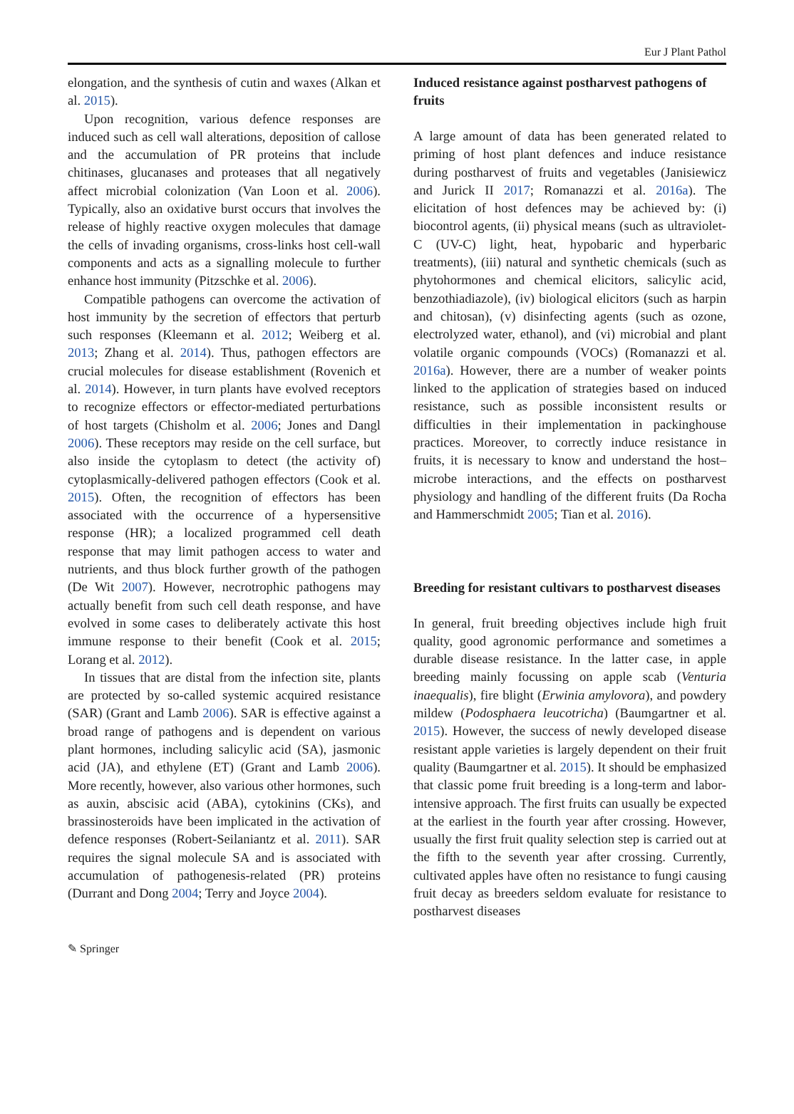Eur J Plant Pathol
elongation, and the synthesis of cutin and waxes (Alkan et al. 2015).
Upon recognition, various defence responses are induced such as cell wall alterations, deposition of callose and the accumulation of PR proteins that include chitinases, glucanases and proteases that all negatively affect microbial colonization (Van Loon et al. 2006). Typically, also an oxidative burst occurs that involves the release of highly reactive oxygen molecules that damage the cells of invading organisms, cross-links host cell-wall components and acts as a signalling molecule to further enhance host immunity (Pitzschke et al. 2006).
Compatible pathogens can overcome the activation of host immunity by the secretion of effectors that perturb such responses (Kleemann et al. 2012; Weiberg et al. 2013; Zhang et al. 2014). Thus, pathogen effectors are crucial molecules for disease establishment (Rovenich et al. 2014). However, in turn plants have evolved receptors to recognize effectors or effector-mediated perturbations of host targets (Chisholm et al. 2006; Jones and Dangl 2006). These receptors may reside on the cell surface, but also inside the cytoplasm to detect (the activity of) cytoplasmically-delivered pathogen effectors (Cook et al. 2015). Often, the recognition of effectors has been associated with the occurrence of a hypersensitive response (HR); a localized programmed cell death response that may limit pathogen access to water and nutrients, and thus block further growth of the pathogen (De Wit 2007). However, necrotrophic pathogens may actually benefit from such cell death response, and have evolved in some cases to deliberately activate this host immune response to their benefit (Cook et al. 2015; Lorang et al. 2012).
In tissues that are distal from the infection site, plants are protected by so-called systemic acquired resistance (SAR) (Grant and Lamb 2006). SAR is effective against a broad range of pathogens and is dependent on various plant hormones, including salicylic acid (SA), jasmonic acid (JA), and ethylene (ET) (Grant and Lamb 2006). More recently, however, also various other hormones, such as auxin, abscisic acid (ABA), cytokinins (CKs), and brassinosteroids have been implicated in the activation of defence responses (Robert-Seilaniantz et al. 2011). SAR requires the signal molecule SA and is associated with accumulation of pathogenesis-related (PR) proteins (Durrant and Dong 2004; Terry and Joyce 2004).
Induced resistance against postharvest pathogens of fruits
A large amount of data has been generated related to priming of host plant defences and induce resistance during postharvest of fruits and vegetables (Janisiewicz and Jurick II 2017; Romanazzi et al. 2016a). The elicitation of host defences may be achieved by: (i) biocontrol agents, (ii) physical means (such as ultraviolet-C (UV-C) light, heat, hypobaric and hyperbaric treatments), (iii) natural and synthetic chemicals (such as phytohormones and chemical elicitors, salicylic acid, benzothiadiazole), (iv) biological elicitors (such as harpin and chitosan), (v) disinfecting agents (such as ozone, electrolyzed water, ethanol), and (vi) microbial and plant volatile organic compounds (VOCs) (Romanazzi et al. 2016a). However, there are a number of weaker points linked to the application of strategies based on induced resistance, such as possible inconsistent results or difficulties in their implementation in packinghouse practices. Moreover, to correctly induce resistance in fruits, it is necessary to know and understand the host–microbe interactions, and the effects on postharvest physiology and handling of the different fruits (Da Rocha and Hammerschmidt 2005; Tian et al. 2016).
Breeding for resistant cultivars to postharvest diseases
In general, fruit breeding objectives include high fruit quality, good agronomic performance and sometimes a durable disease resistance. In the latter case, in apple breeding mainly focussing on apple scab (Venturia inaequalis), fire blight (Erwinia amylovora), and powdery mildew (Podosphaera leucotricha) (Baumgartner et al. 2015). However, the success of newly developed disease resistant apple varieties is largely dependent on their fruit quality (Baumgartner et al. 2015). It should be emphasized that classic pome fruit breeding is a long-term and labor-intensive approach. The first fruits can usually be expected at the earliest in the fourth year after crossing. However, usually the first fruit quality selection step is carried out at the fifth to the seventh year after crossing. Currently, cultivated apples have often no resistance to fungi causing fruit decay as breeders seldom evaluate for resistance to postharvest diseases
✎ Springer